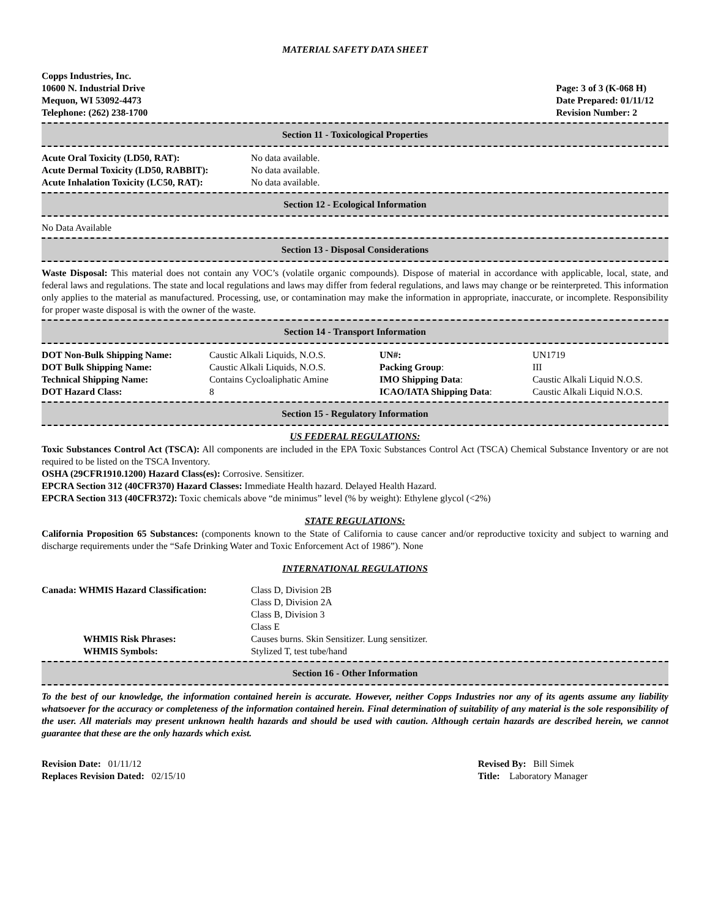MATERIAL SAFETY DATA SHEET
Copps Industries, Inc.
10600 N. Industrial Drive
Mequon, WI 53092-4473
Telephone: (262) 238-1700
Page: 3 of 3 (K-068 H)
Date Prepared: 01/11/12
Revision Number: 2
Section 11 - Toxicological Properties
| Acute Oral Toxicity (LD50, RAT): | No data available. |
| Acute Dermal Toxicity (LD50, RABBIT): | No data available. |
| Acute Inhalation Toxicity (LC50, RAT): | No data available. |
Section 12 - Ecological Information
No Data Available
Section 13 - Disposal Considerations
Waste Disposal: This material does not contain any VOC’s (volatile organic compounds). Dispose of material in accordance with applicable, local, state, and federal laws and regulations. The state and local regulations and laws may differ from federal regulations, and laws may change or be reinterpreted. This information only applies to the material as manufactured. Processing, use, or contamination may make the information in appropriate, inaccurate, or incomplete. Responsibility for proper waste disposal is with the owner of the waste.
Section 14 - Transport Information
| DOT Non-Bulk Shipping Name: | Caustic Alkali Liquids, N.O.S. | UN#: | UN1719 |
| DOT Bulk Shipping Name: | Caustic Alkali Liquids, N.O.S. | Packing Group : | III |
| Technical Shipping Name: | Contains Cycloaliphatic Amine | IMO Shipping Data : | Caustic Alkali Liquid N.O.S. |
| DOT Hazard Class: | 8 | ICAO/IATA Shipping Data : | Caustic Alkali Liquid N.O.S. |
Section 15 - Regulatory Information
US FEDERAL REGULATIONS:
Toxic Substances Control Act (TSCA): All components are included in the EPA Toxic Substances Control Act (TSCA) Chemical Substance Inventory or are not required to be listed on the TSCA Inventory.
OSHA (29CFR1910.1200) Hazard Class(es): Corrosive. Sensitizer.
EPCRA Section 312 (40CFR370) Hazard Classes: Immediate Health hazard. Delayed Health Hazard.
EPCRA Section 313 (40CFR372): Toxic chemicals above “de minimus” level (% by weight): Ethylene glycol (<2%)
STATE REGULATIONS:
California Proposition 65 Substances: (components known to the State of California to cause cancer and/or reproductive toxicity and subject to warning and discharge requirements under the “Safe Drinking Water and Toxic Enforcement Act of 1986”). None
INTERNATIONAL REGULATIONS
| Canada: WHMIS Hazard Classification: | Class D, Division 2B Class D, Division 2A Class B, Division 3 Class E |
| WHMIS Risk Phrases: | Causes burns. Skin Sensitizer. Lung sensitizer. |
| WHMIS Symbols: | Stylized T, test tube/hand |
Section 16 - Other Information
To the best of our knowledge, the information contained herein is accurate. However, neither Copps Industries nor any of its agents assume any liability whatsoever for the accuracy or completeness of the information contained herein. Final determination of suitability of any material is the sole responsibility of the user. All materials may present unknown health hazards and should be used with caution. Although certain hazards are described herein, we cannot guarantee that these are the only hazards which exist.
Revision Date: 01/11/12
Replaces Revision Dated: 02/15/10
Revised By: Bill Simek
Title: Laboratory Manager